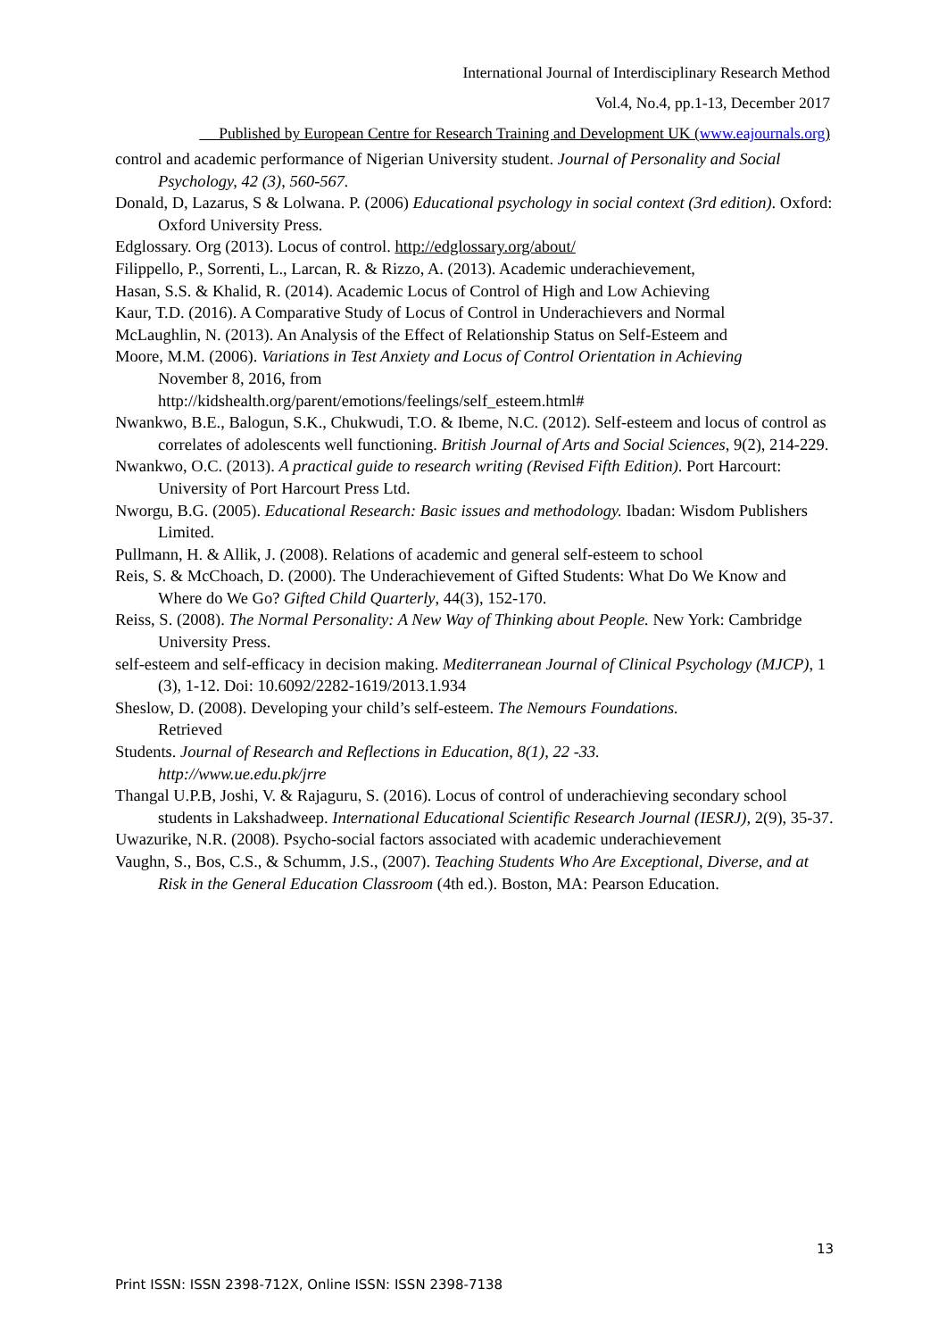International Journal of Interdisciplinary Research Method
Vol.4, No.4, pp.1-13, December 2017
Published by European Centre for Research Training and Development UK (www.eajournals.org)
control and academic performance of Nigerian University student. Journal of Personality and Social Psychology, 42 (3), 560-567.
Donald, D, Lazarus, S & Lolwana. P. (2006) Educational psychology in social context (3rd edition). Oxford: Oxford University Press.
Edglossary. Org (2013). Locus of control. http://edglossary.org/about/
Filippello, P., Sorrenti, L., Larcan, R. & Rizzo, A. (2013). Academic underachievement,
Hasan, S.S. & Khalid, R. (2014). Academic Locus of Control of High and Low Achieving
Kaur, T.D. (2016). A Comparative Study of Locus of Control in Underachievers and Normal
McLaughlin, N. (2013). An Analysis of the Effect of Relationship Status on Self-Esteem and
Moore, M.M. (2006). Variations in Test Anxiety and Locus of Control Orientation in Achieving
November 8, 2016, from
http://kidshealth.org/parent/emotions/feelings/self_esteem.html#
Nwankwo, B.E., Balogun, S.K., Chukwudi, T.O. & Ibeme, N.C. (2012). Self-esteem and locus of control as correlates of adolescents well functioning. British Journal of Arts and Social Sciences, 9(2), 214-229.
Nwankwo, O.C. (2013). A practical guide to research writing (Revised Fifth Edition). Port Harcourt: University of Port Harcourt Press Ltd.
Nworgu, B.G. (2005). Educational Research: Basic issues and methodology. Ibadan: Wisdom Publishers Limited.
Pullmann, H. & Allik, J. (2008). Relations of academic and general self-esteem to school
Reis, S. & McChoach, D. (2000). The Underachievement of Gifted Students: What Do We Know and Where do We Go? Gifted Child Quarterly, 44(3), 152-170.
Reiss, S. (2008). The Normal Personality: A New Way of Thinking about People. New York: Cambridge University Press.
self-esteem and self-efficacy in decision making. Mediterranean Journal of Clinical Psychology (MJCP), 1 (3), 1-12. Doi: 10.6092/2282-1619/2013.1.934
Sheslow, D. (2008). Developing your child’s self-esteem. The Nemours Foundations.
Retrieved
Students. Journal of Research and Reflections in Education, 8(1), 22 -33.
http://www.ue.edu.pk/jrre
Thangal U.P.B, Joshi, V. & Rajaguru, S. (2016). Locus of control of underachieving secondary school students in Lakshadweep. International Educational Scientific Research Journal (IESRJ), 2(9), 35-37.
Uwazurike, N.R. (2008). Psycho-social factors associated with academic underachievement
Vaughn, S., Bos, C.S., & Schumm, J.S., (2007). Teaching Students Who Are Exceptional, Diverse, and at Risk in the General Education Classroom (4th ed.). Boston, MA: Pearson Education.
13
Print ISSN: ISSN 2398-712X, Online ISSN: ISSN 2398-7138